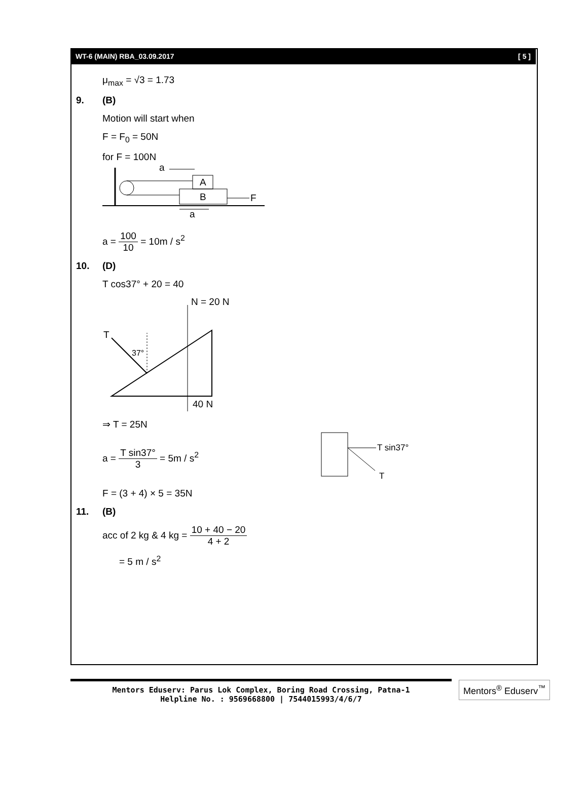WT-6 (MAIN) RBA_03.09.2017 [ 5 ]
μ<sub>max</sub> = √3 = 1.73
9. (B)
Motion will start when
F = F<sub>0</sub> = 50N
for F = 100N
A
B
F
a
a
a = 100 10 = 10m / s<sup>2</sup>
10. (D)
T cos37° + 20 = 40
N = 20 N
40 N
T
37°
⇒ T = 25N
a = T sin37° 3 = 5m / s<sup>2</sup>
T sin37°
T
F = (3 + 4) × 5 = 35N
11. (B)
acc of 2 kg & 4 kg = 10 + 40 − 20 4 + 2
= 5 m / s<sup>2</sup>
Mentors Eduserv: Parus Lok Complex, Boring Road Crossing, Patna-1
Helpline No. : 9569668800 | 7544015993/4/6/7
Mentors<sup>®</sup> Eduserv<sup>™</sup>